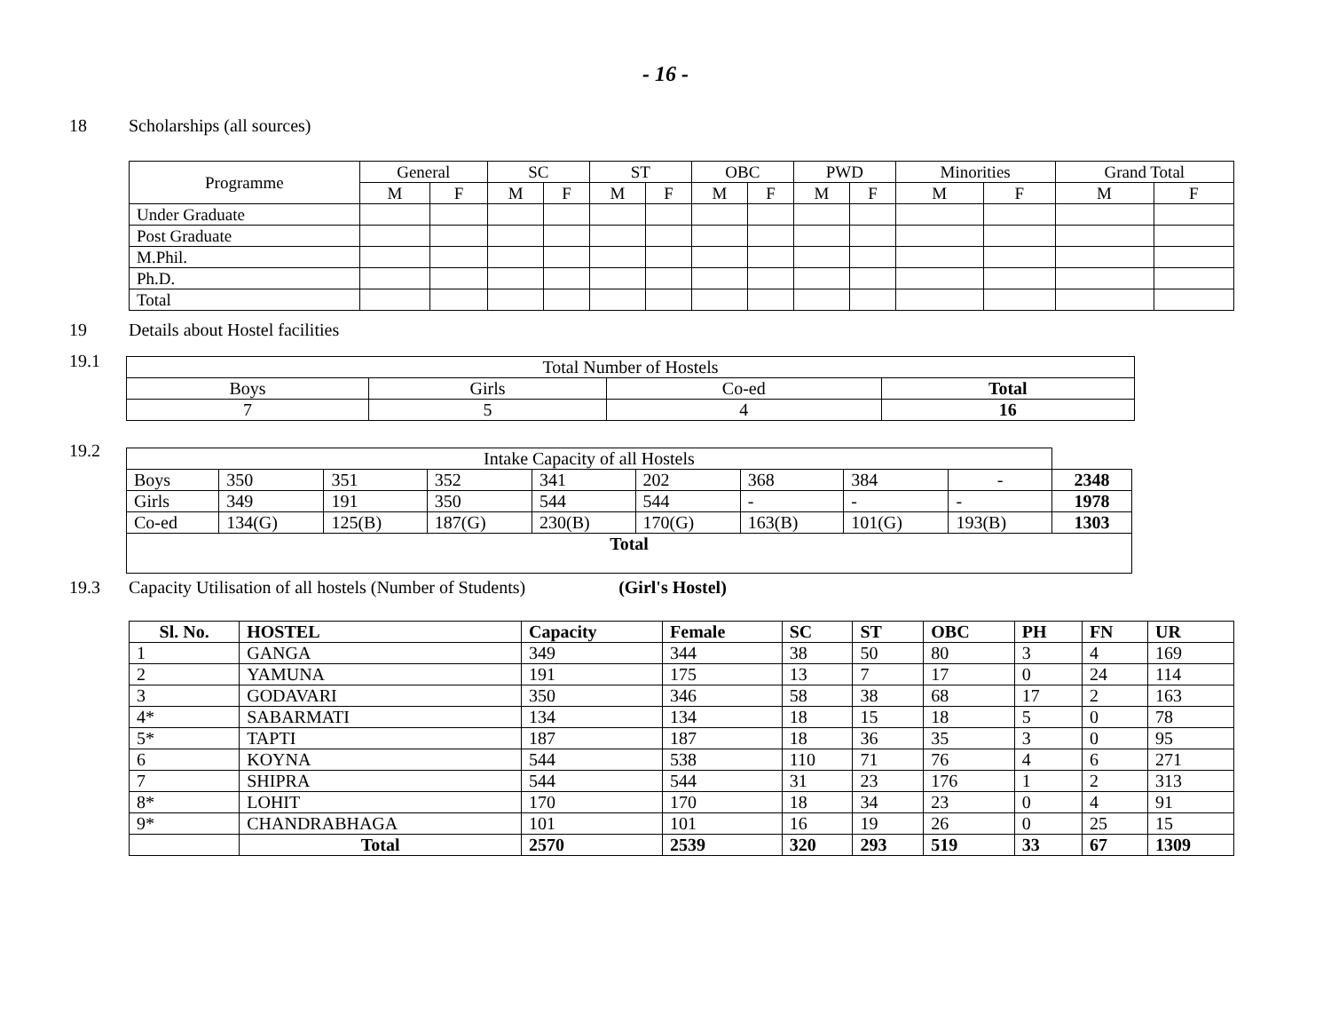- 16 -
18 Scholarships (all sources)
| Programme | General | | SC | | ST | | OBC | | PWD | | Minorities | | Grand Total | |
| --- | --- | --- | --- | --- | --- | --- | --- | --- | --- | --- | --- | --- | --- | --- |
| | M | F | M | F | M | F | M | F | M | F | M | F | M | F |
| Under Graduate | | | | | | | | | | | | | | |
| Post Graduate | | | | | | | | | | | | | | |
| M.Phil. | | | | | | | | | | | | | | |
| Ph.D. | | | | | | | | | | | | | | |
| Total | | | | | | | | | | | | | | |
19 Details about Hostel facilities
19.1
| Total Number of Hostels | | | |
| Boys | Girls | Co-ed | Total |
| 7 | 5 | 4 | 16 |
19.2
| Intake Capacity of all Hostels | | | | | | | | | |
| Boys | 350 | 351 | 352 | 341 | 202 | 368 | 384 | - | 2348 |
| Girls | 349 | 191 | 350 | 544 | 544 | - | - | - | 1978 |
| Co-ed | 134(G) | 125(B) | 187(G) | 230(B) | 170(G) | 163(B) | 101(G) | 193(B) | 1303 |
| Total | | | | | | | | | |
19.3 Capacity Utilisation of all hostels (Number of Students) (Girl's Hostel)
| Sl. No. | HOSTEL | Capacity | Female | SC | ST | OBC | PH | FN | UR |
| --- | --- | --- | --- | --- | --- | --- | --- | --- | --- |
| 1 | GANGA | 349 | 344 | 38 | 50 | 80 | 3 | 4 | 169 |
| 2 | YAMUNA | 191 | 175 | 13 | 7 | 17 | 0 | 24 | 114 |
| 3 | GODAVARI | 350 | 346 | 58 | 38 | 68 | 17 | 2 | 163 |
| 4* | SABARMATI | 134 | 134 | 18 | 15 | 18 | 5 | 0 | 78 |
| 5* | TAPTI | 187 | 187 | 18 | 36 | 35 | 3 | 0 | 95 |
| 6 | KOYNA | 544 | 538 | 110 | 71 | 76 | 4 | 6 | 271 |
| 7 | SHIPRA | 544 | 544 | 31 | 23 | 176 | 1 | 2 | 313 |
| 8* | LOHIT | 170 | 170 | 18 | 34 | 23 | 0 | 4 | 91 |
| 9* | CHANDRABHAGA | 101 | 101 | 16 | 19 | 26 | 0 | 25 | 15 |
| | Total | 2570 | 2539 | 320 | 293 | 519 | 33 | 67 | 1309 |